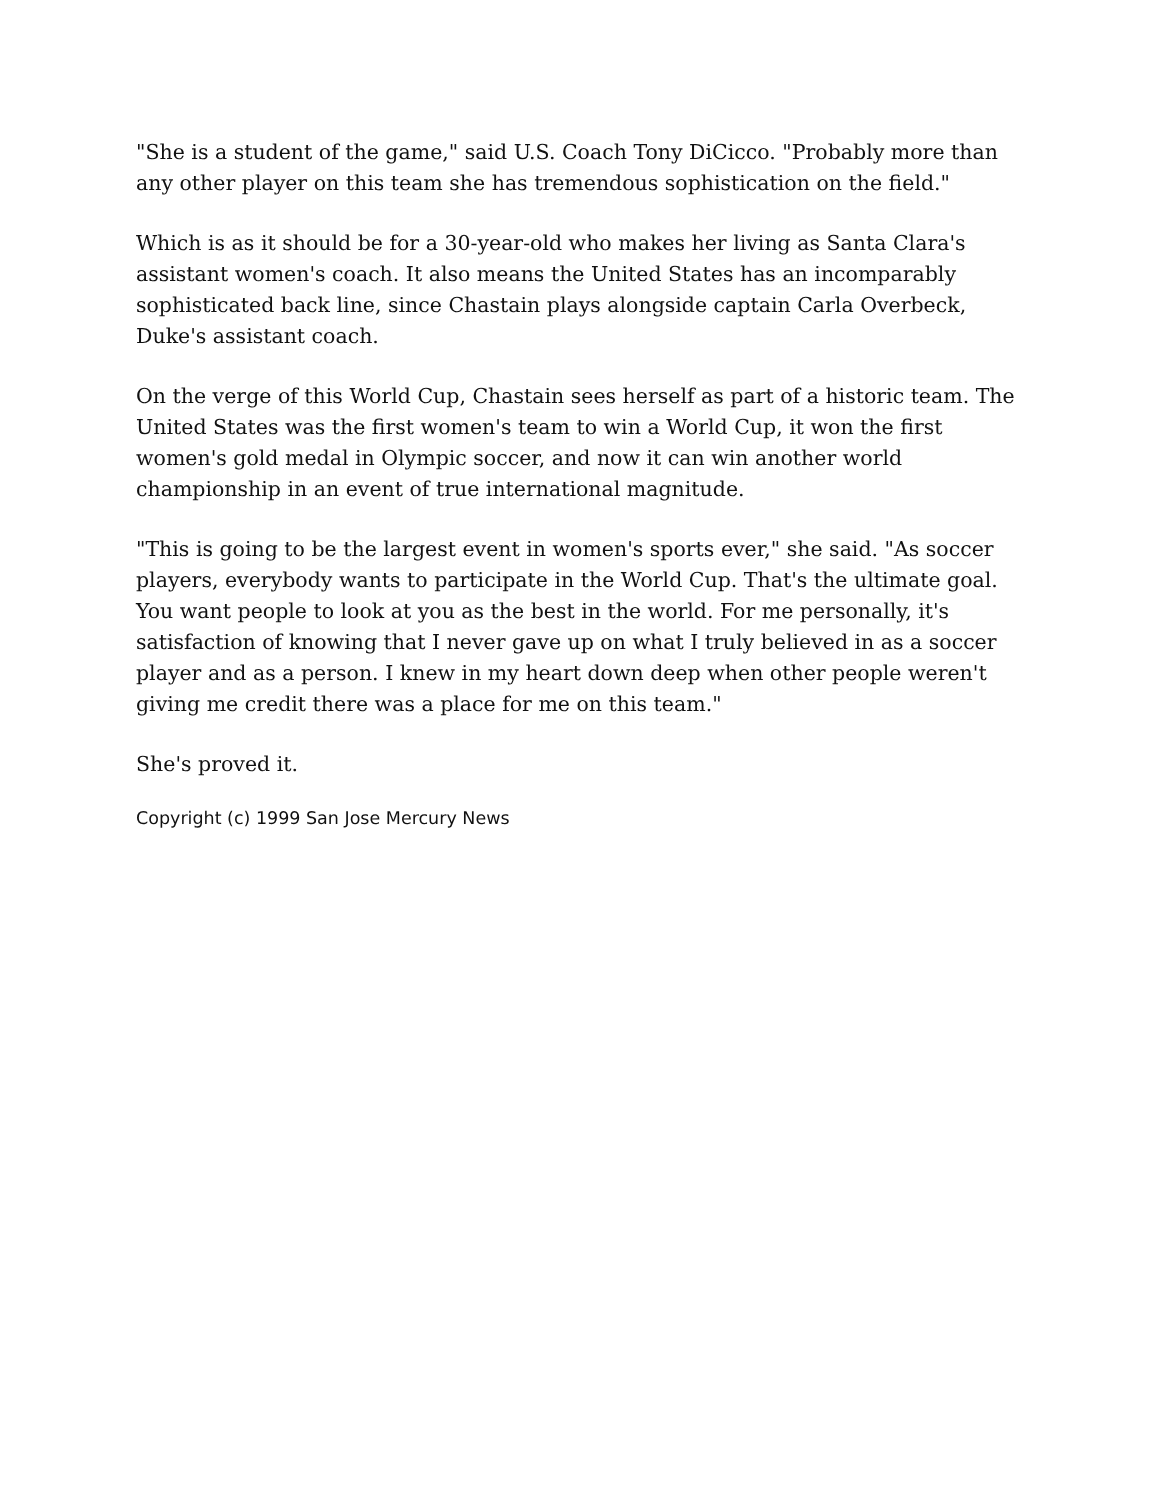"She is a student of the game," said U.S. Coach Tony DiCicco. "Probably more than any other player on this team she has tremendous sophistication on the field."
Which is as it should be for a 30-year-old who makes her living as Santa Clara's assistant women's coach. It also means the United States has an incomparably sophisticated back line, since Chastain plays alongside captain Carla Overbeck, Duke's assistant coach.
On the verge of this World Cup, Chastain sees herself as part of a historic team. The United States was the first women's team to win a World Cup, it won the first women's gold medal in Olympic soccer, and now it can win another world championship in an event of true international magnitude.
"This is going to be the largest event in women's sports ever," she said. "As soccer players, everybody wants to participate in the World Cup. That's the ultimate goal. You want people to look at you as the best in the world. For me personally, it's satisfaction of knowing that I never gave up on what I truly believed in as a soccer player and as a person. I knew in my heart down deep when other people weren't giving me credit there was a place for me on this team."
She's proved it.
Copyright (c) 1999 San Jose Mercury News